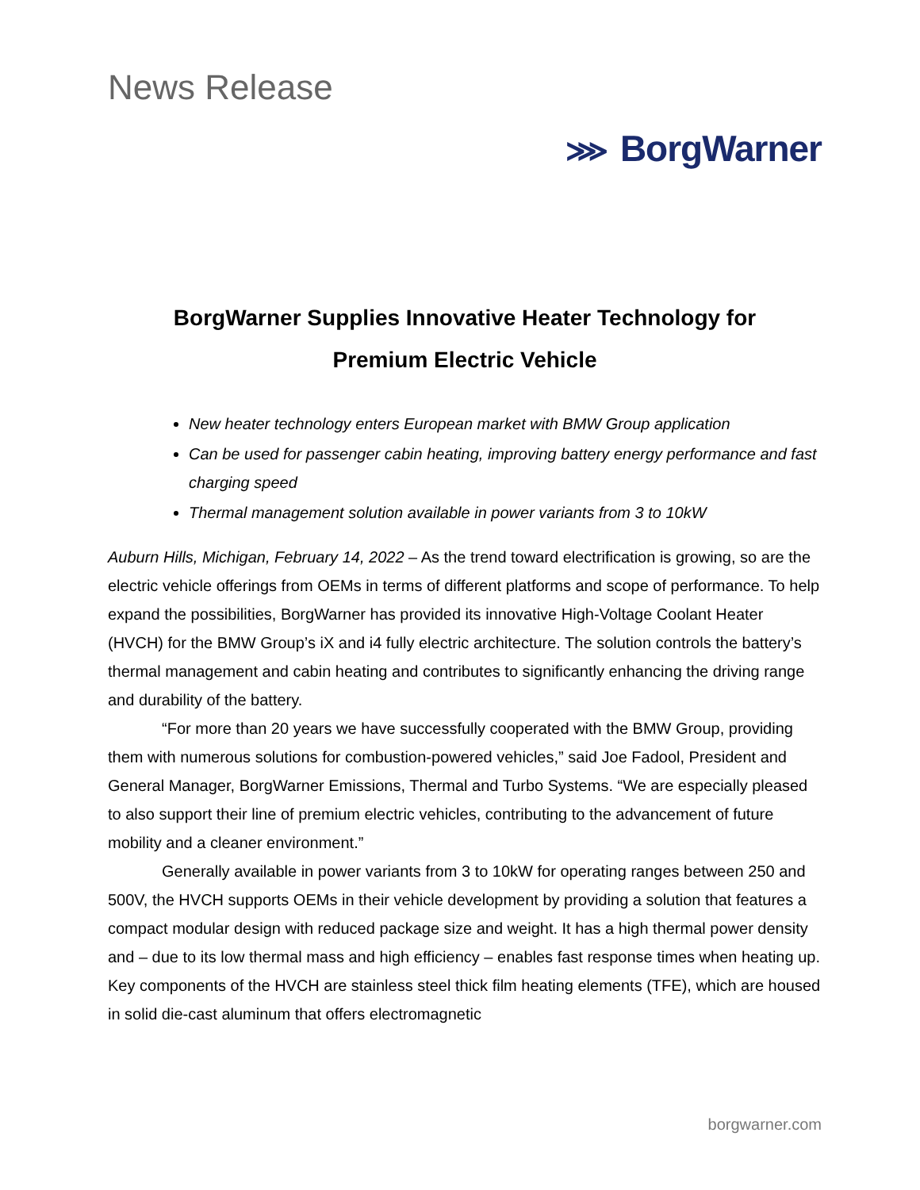News Release
⋙ BorgWarner
BorgWarner Supplies Innovative Heater Technology for
Premium Electric Vehicle
New heater technology enters European market with BMW Group application
Can be used for passenger cabin heating, improving battery energy performance and fast charging speed
Thermal management solution available in power variants from 3 to 10kW
Auburn Hills, Michigan, February 14, 2022 – As the trend toward electrification is growing, so are the electric vehicle offerings from OEMs in terms of different platforms and scope of performance. To help expand the possibilities, BorgWarner has provided its innovative High-Voltage Coolant Heater (HVCH) for the BMW Group’s iX and i4 fully electric architecture. The solution controls the battery’s thermal management and cabin heating and contributes to significantly enhancing the driving range and durability of the battery.
“For more than 20 years we have successfully cooperated with the BMW Group, providing them with numerous solutions for combustion-powered vehicles,” said Joe Fadool, President and General Manager, BorgWarner Emissions, Thermal and Turbo Systems. “We are especially pleased to also support their line of premium electric vehicles, contributing to the advancement of future mobility and a cleaner environment.”
Generally available in power variants from 3 to 10kW for operating ranges between 250 and 500V, the HVCH supports OEMs in their vehicle development by providing a solution that features a compact modular design with reduced package size and weight. It has a high thermal power density and – due to its low thermal mass and high efficiency – enables fast response times when heating up. Key components of the HVCH are stainless steel thick film heating elements (TFE), which are housed in solid die-cast aluminum that offers electromagnetic
borgwarner.com